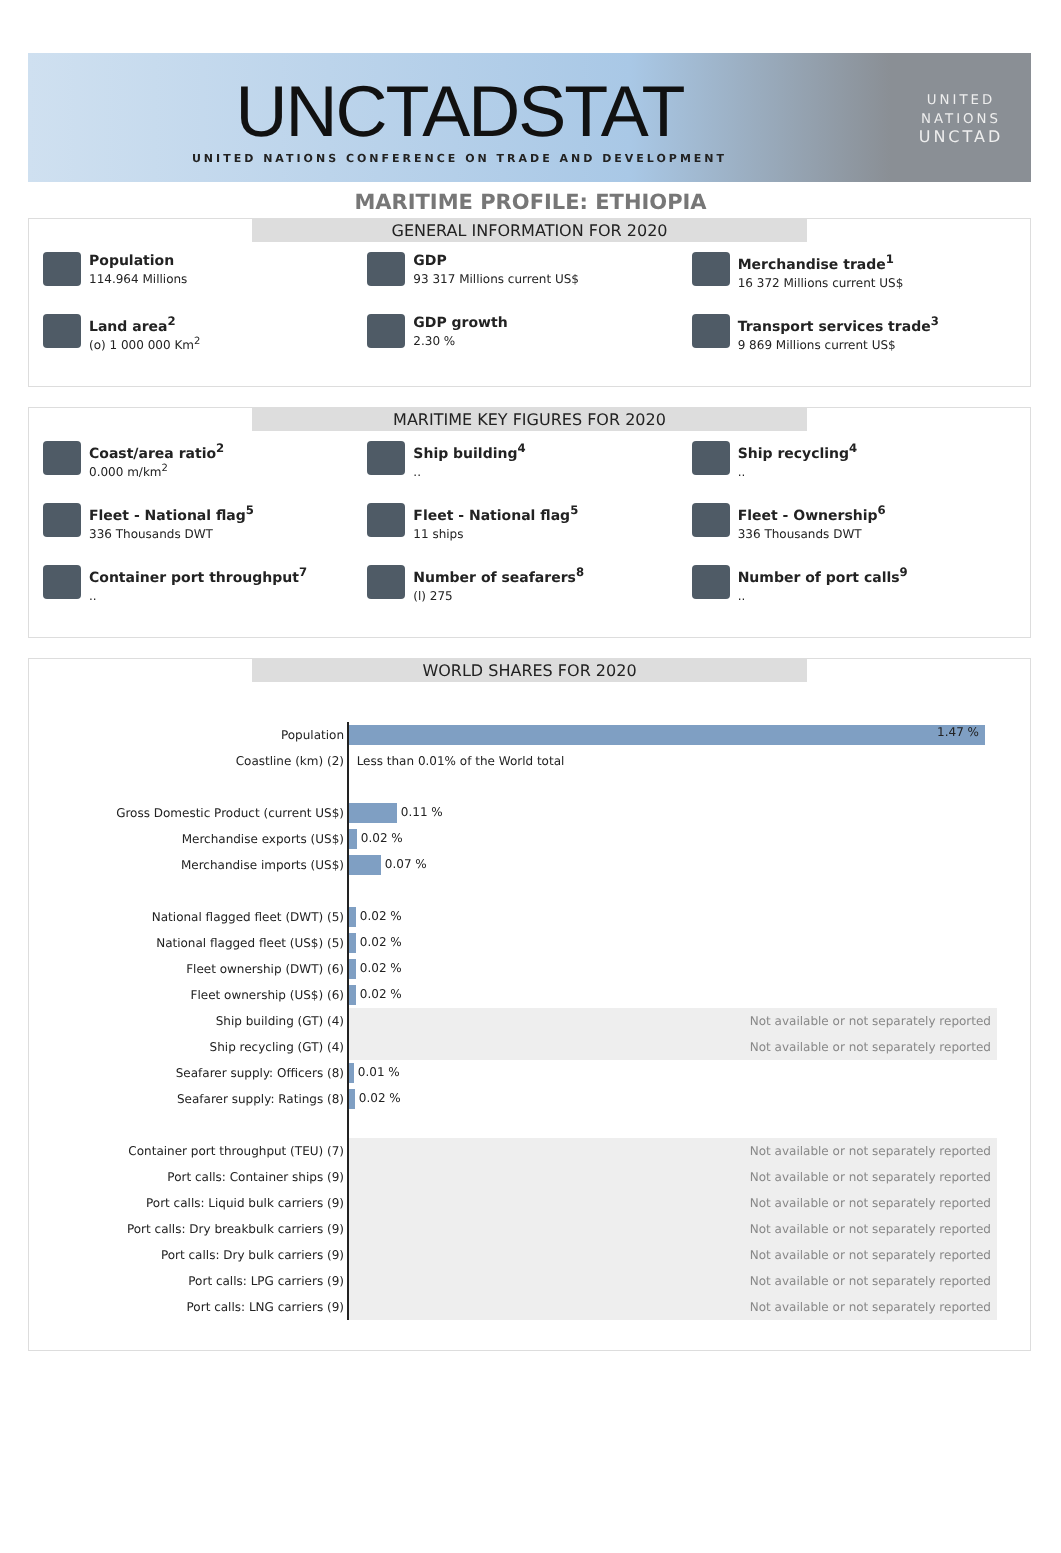UNCTADSTAT
UNITED NATIONS CONFERENCE ON TRADE AND DEVELOPMENT
UNITED NATIONS
UNCTAD
MARITIME PROFILE: ETHIOPIA
GENERAL INFORMATION FOR 2020
Population
114.964 Millions
GDP
93 317 Millions current US$
Merchandise trade<sup>1</sup>
16 372 Millions current US$
Land area<sup>2</sup>
(o) 1 000 000 Km<sup>2</sup>
GDP growth
2.30 %
Transport services trade<sup>3</sup>
9 869 Millions current US$
MARITIME KEY FIGURES FOR 2020
Coast/area ratio<sup>2</sup>
0.000 m/km<sup>2</sup>
Ship building<sup>4</sup>..
Ship recycling<sup>4</sup>..
Fleet - National flag<sup>5</sup>
336 Thousands DWT
Fleet - National flag<sup>5</sup>
11 ships
Fleet - Ownership<sup>6</sup>
336 Thousands DWT
Container port throughput<sup>7</sup>..
Number of seafarers<sup>8</sup>
(l) 275
Number of port calls<sup>9</sup>..
WORLD SHARES FOR 2020
| Population | 1.47 % |
| Coastline (km) (2) | Less than 0.01% of the World total |
| Gross Domestic Product (current US$) | 0.11 % |
| Merchandise exports (US$) | 0.02 % |
| Merchandise imports (US$) | 0.07 % |
| National flagged fleet (DWT) (5) | 0.02 % |
| National flagged fleet (US$) (5) | 0.02 % |
| Fleet ownership (DWT) (6) | 0.02 % |
| Fleet ownership (US$) (6) | 0.02 % |
| Ship building (GT) (4) | Not available or not separately reported |
| Ship recycling (GT) (4) | Not available or not separately reported |
| Seafarer supply: Officers (8) | 0.01 % |
| Seafarer supply: Ratings (8) | 0.02 % |
| Container port throughput (TEU) (7) | Not available or not separately reported |
| Port calls: Container ships (9) | Not available or not separately reported |
| Port calls: Liquid bulk carriers (9) | Not available or not separately reported |
| Port calls: Dry breakbulk carriers (9) | Not available or not separately reported |
| Port calls: Dry bulk carriers (9) | Not available or not separately reported |
| Port calls: LPG carriers (9) | Not available or not separately reported |
| Port calls: LNG carriers (9) | Not available or not separately reported |